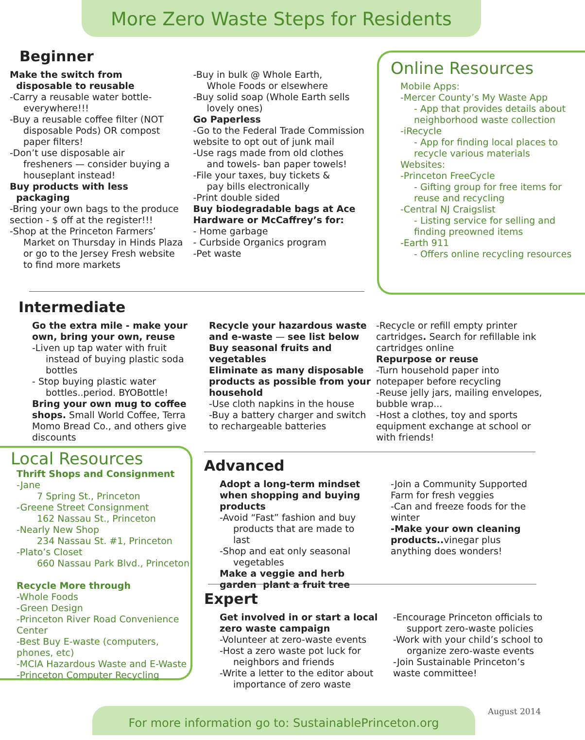More Zero Waste Steps for Residents
Beginner
Make the switch from
disposable to reusable
-Carry a reusable water bottle-
everywhere!!!
-Buy a reusable coffee filter (NOT
disposable Pods) OR compost paper filters!
-Don’t use disposable air
fresheners — consider buying a houseplant instead!
Buy products with less
packaging
-Bring your own bags to the produce section - $ off at the register!!!
-Shop at the Princeton Farmers’
Market on Thursday in Hinds Plaza or go to the Jersey Fresh website to find more markets
-Buy in bulk @ Whole Earth,
Whole Foods or elsewhere
-Buy solid soap (Whole Earth sells
lovely ones)
Go Paperless
-Go to the Federal Trade Commission website to opt out of junk mail
-Use rags made from old clothes
and towels- ban paper towels!
-File your taxes, buy tickets &
pay bills electronically
-Print double sided
Buy biodegradable bags at Ace Hardware or McCaffrey’s for:
- Home garbage
- Curbside Organics program
-Pet waste
Online Resources
Mobile Apps:
-Mercer County’s My Waste App
- App that provides details about neighborhood waste collection
-iRecycle
- App for finding local places to recycle various materials
Websites:
-Princeton FreeCycle
- Gifting group for free items for reuse and recycling
-Central NJ Craigslist
- Listing service for selling and finding preowned items
-Earth 911
- Offers online recycling resources
Intermediate
Go the extra mile - make your own, bring your own, reuse
-Liven up tap water with fruit
instead of buying plastic soda bottles
- Stop buying plastic water
bottles..period. BYOBottle!
Bring your own mug to coffee shops. Small World Coffee, Terra Momo Bread Co., and others give discounts
Recycle your hazardous waste and e-waste — see list below
Buy seasonal fruits and vegetables
Eliminate as many disposable products as possible from your household
-Use cloth napkins in the house
-Buy a battery charger and switch to rechargeable batteries
-Recycle or refill empty printer cartridges. Search for refillable ink cartridges online
Repurpose or reuse
-Turn household paper into notepaper before recycling
-Reuse jelly jars, mailing envelopes, bubble wrap...
-Host a clothes, toy and sports equipment exchange at school or with friends!
Local Resources
Thrift Shops and Consignment
-Jane
7 Spring St., Princeton
-Greene Street Consignment
162 Nassau St., Princeton
-Nearly New Shop
234 Nassau St. #1, Princeton
-Plato’s Closet
660 Nassau Park Blvd., Princeton
Recycle More through
-Whole Foods
-Green Design
-Princeton River Road Convenience Center
-Best Buy E-waste (computers, phones, etc)
-MCIA Hazardous Waste and E-Waste
-Princeton Computer Recycling
Advanced
Adopt a long-term mindset when shopping and buying products
-Avoid “Fast” fashion and buy
products that are made to last
-Shop and eat only seasonal
vegetables
Make a veggie and herb garden plant a fruit tree
-Join a Community Supported Farm for fresh veggies
-Can and freeze foods for the winter
-Make your own cleaning products.. vinegar plus anything does wonders!
Expert
Get involved in or start a local zero waste campaign
-Volunteer at zero-waste events
-Host a zero waste pot luck for
neighbors and friends
-Write a letter to the editor about
importance of zero waste
-Encourage Princeton officials to
support zero-waste policies
-Work with your child’s school to
organize zero-waste events
-Join Sustainable Princeton’s waste committee!
For more information go to: SustainablePrinceton.org August 2014